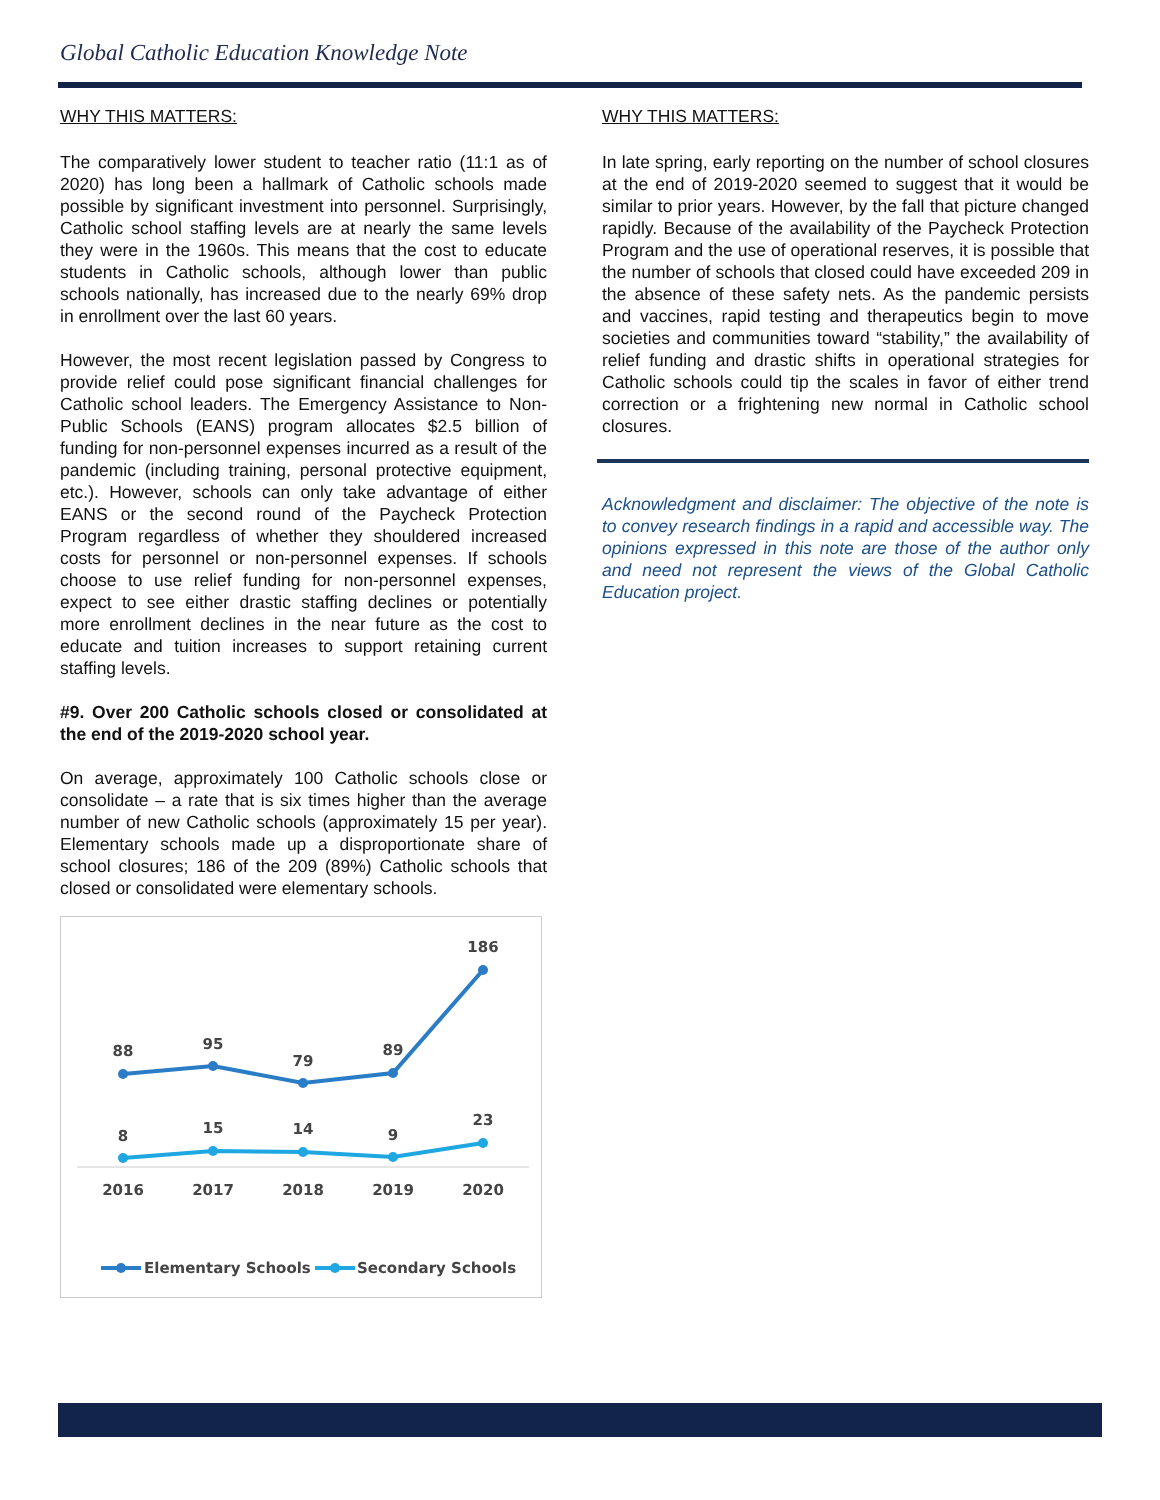Global Catholic Education Knowledge Note
WHY THIS MATTERS:
The comparatively lower student to teacher ratio (11:1 as of 2020) has long been a hallmark of Catholic schools made possible by significant investment into personnel. Surprisingly, Catholic school staffing levels are at nearly the same levels they were in the 1960s. This means that the cost to educate students in Catholic schools, although lower than public schools nationally, has increased due to the nearly 69% drop in enrollment over the last 60 years.
However, the most recent legislation passed by Congress to provide relief could pose significant financial challenges for Catholic school leaders. The Emergency Assistance to Non-Public Schools (EANS) program allocates $2.5 billion of funding for non-personnel expenses incurred as a result of the pandemic (including training, personal protective equipment, etc.). However, schools can only take advantage of either EANS or the second round of the Paycheck Protection Program regardless of whether they shouldered increased costs for personnel or non-personnel expenses. If schools choose to use relief funding for non-personnel expenses, expect to see either drastic staffing declines or potentially more enrollment declines in the near future as the cost to educate and tuition increases to support retaining current staffing levels.
#9. Over 200 Catholic schools closed or consolidated at the end of the 2019-2020 school year.
On average, approximately 100 Catholic schools close or consolidate – a rate that is six times higher than the average number of new Catholic schools (approximately 15 per year). Elementary schools made up a disproportionate share of school closures; 186 of the 209 (89%) Catholic schools that closed or consolidated were elementary schools.
186
88
95
79
89
8
15
14
9
23
2016
2017
2018
2019
2020
Elementary Schools
Secondary Schools
WHY THIS MATTERS:
In late spring, early reporting on the number of school closures at the end of 2019-2020 seemed to suggest that it would be similar to prior years. However, by the fall that picture changed rapidly. Because of the availability of the Paycheck Protection Program and the use of operational reserves, it is possible that the number of schools that closed could have exceeded 209 in the absence of these safety nets. As the pandemic persists and vaccines, rapid testing and therapeutics begin to move societies and communities toward “stability,” the availability of relief funding and drastic shifts in operational strategies for Catholic schools could tip the scales in favor of either trend correction or a frightening new normal in Catholic school closures.
Acknowledgment and disclaimer: The objective of the note is to convey research findings in a rapid and accessible way. The opinions expressed in this note are those of the author only and need not represent the views of the Global Catholic Education project.